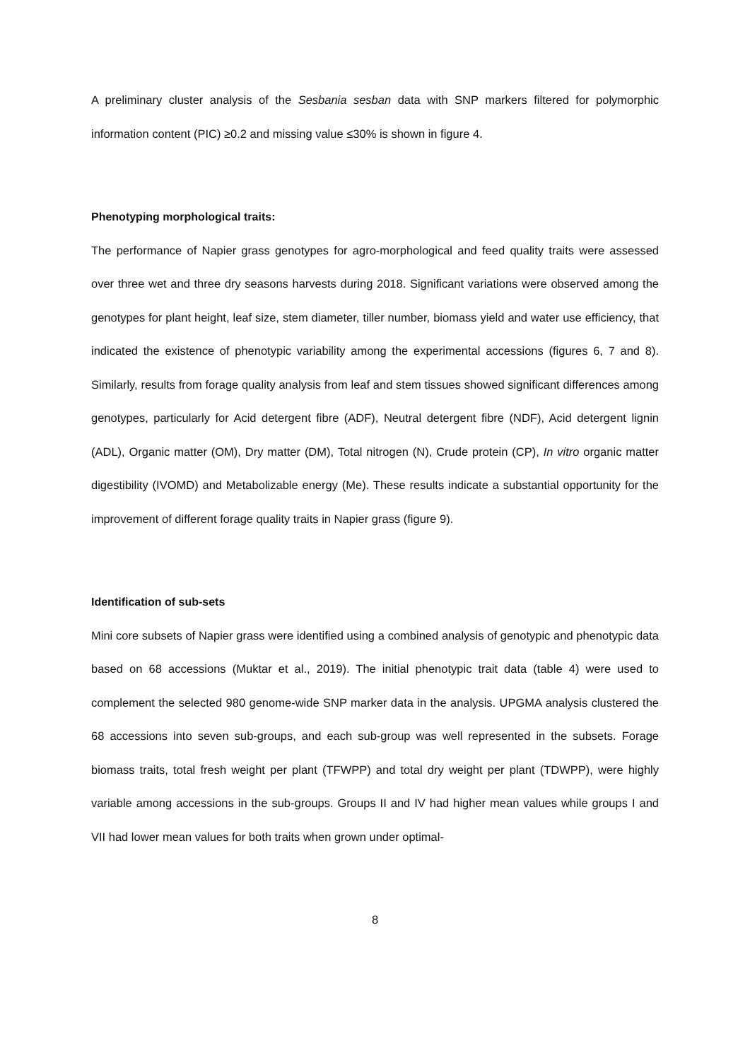A preliminary cluster analysis of the Sesbania sesban data with SNP markers filtered for polymorphic information content (PIC) ≥0.2 and missing value ≤30% is shown in figure 4.
Phenotyping morphological traits:
The performance of Napier grass genotypes for agro-morphological and feed quality traits were assessed over three wet and three dry seasons harvests during 2018. Significant variations were observed among the genotypes for plant height, leaf size, stem diameter, tiller number, biomass yield and water use efficiency, that indicated the existence of phenotypic variability among the experimental accessions (figures 6, 7 and 8). Similarly, results from forage quality analysis from leaf and stem tissues showed significant differences among genotypes, particularly for Acid detergent fibre (ADF), Neutral detergent fibre (NDF), Acid detergent lignin (ADL), Organic matter (OM), Dry matter (DM), Total nitrogen (N), Crude protein (CP), In vitro organic matter digestibility (IVOMD) and Metabolizable energy (Me). These results indicate a substantial opportunity for the improvement of different forage quality traits in Napier grass (figure 9).
Identification of sub-sets
Mini core subsets of Napier grass were identified using a combined analysis of genotypic and phenotypic data based on 68 accessions (Muktar et al., 2019). The initial phenotypic trait data (table 4) were used to complement the selected 980 genome-wide SNP marker data in the analysis. UPGMA analysis clustered the 68 accessions into seven sub-groups, and each sub-group was well represented in the subsets. Forage biomass traits, total fresh weight per plant (TFWPP) and total dry weight per plant (TDWPP), were highly variable among accessions in the sub-groups. Groups II and IV had higher mean values while groups I and VII had lower mean values for both traits when grown under optimal-
8